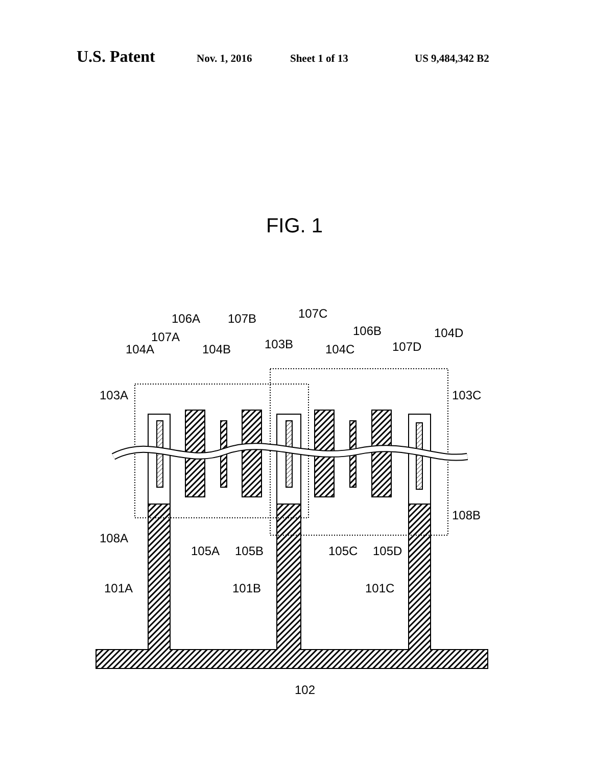U.S. Patent Nov. 1, 2016 Sheet 1 of 13 US 9,484,342 B2
FIG. 1
103A
104A
107A
106A
104B
107B
103B
107C
104C
106B
107D
104D
103C
108B
108A
105A
105B
105C
105D
101A
101B
101C
102